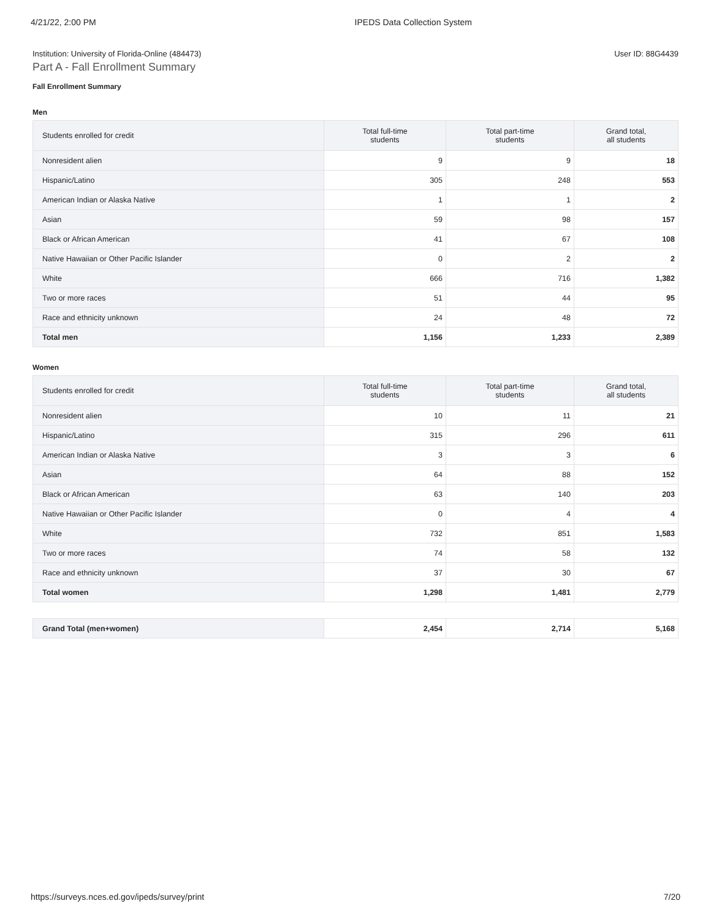4/21/22, 2:00 PM IPEDS Data Collection System
Institution: University of Florida-Online (484473) User ID: 88G4439
Part A - Fall Enrollment Summary
Fall Enrollment Summary
Men
| Students enrolled for credit | Total full-time students | Total part-time students | Grand total, all students |
| --- | --- | --- | --- |
| Nonresident alien | 9 | 9 | 18 |
| Hispanic/Latino | 305 | 248 | 553 |
| American Indian or Alaska Native | 1 | 1 | 2 |
| Asian | 59 | 98 | 157 |
| Black or African American | 41 | 67 | 108 |
| Native Hawaiian or Other Pacific Islander | 0 | 2 | 2 |
| White | 666 | 716 | 1,382 |
| Two or more races | 51 | 44 | 95 |
| Race and ethnicity unknown | 24 | 48 | 72 |
| Total men | 1,156 | 1,233 | 2,389 |
Women
| Students enrolled for credit | Total full-time students | Total part-time students | Grand total, all students |
| --- | --- | --- | --- |
| Nonresident alien | 10 | 11 | 21 |
| Hispanic/Latino | 315 | 296 | 611 |
| American Indian or Alaska Native | 3 | 3 | 6 |
| Asian | 64 | 88 | 152 |
| Black or African American | 63 | 140 | 203 |
| Native Hawaiian or Other Pacific Islander | 0 | 4 | 4 |
| White | 732 | 851 | 1,583 |
| Two or more races | 74 | 58 | 132 |
| Race and ethnicity unknown | 37 | 30 | 67 |
| Total women | 1,298 | 1,481 | 2,779 |
| Grand Total (men+women) | 2,454 | 2,714 | 5,168 |
https://surveys.nces.ed.gov/ipeds/survey/print 7/20